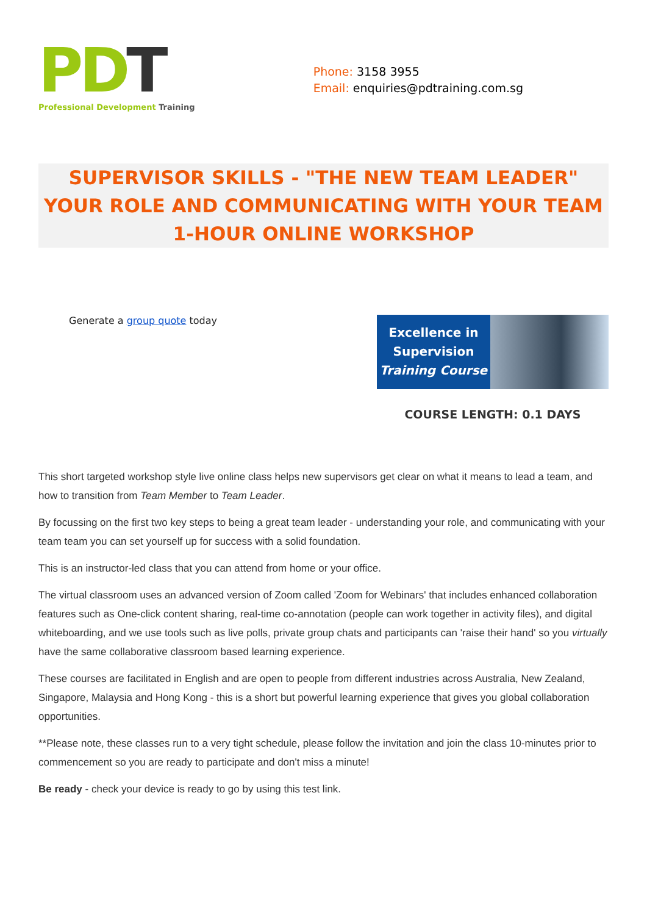PD T
Professional Development Training
Phone: 3158 3955
Email: enquiries@pdtraining.com.sg
SUPERVISOR SKILLS - "THE NEW TEAM LEADER" YOUR ROLE AND COMMUNICATING WITH YOUR TEAM 1-HOUR ONLINE WORKSHOP
Generate a group quote today
Excellence in
Supervision
Training Course
COURSE LENGTH: 0.1 DAYS
This short targeted workshop style live online class helps new supervisors get clear on what it means to lead a team, and how to transition from Team Member to Team Leader.
By focussing on the first two key steps to being a great team leader - understanding your role, and communicating with your team team you can set yourself up for success with a solid foundation.
This is an instructor-led class that you can attend from home or your office.
The virtual classroom uses an advanced version of Zoom called 'Zoom for Webinars' that includes enhanced collaboration features such as One-click content sharing, real-time co-annotation (people can work together in activity files), and digital whiteboarding, and we use tools such as live polls, private group chats and participants can 'raise their hand' so you virtually have the same collaborative classroom based learning experience.
These courses are facilitated in English and are open to people from different industries across Australia, New Zealand, Singapore, Malaysia and Hong Kong - this is a short but powerful learning experience that gives you global collaboration opportunities.
**Please note, these classes run to a very tight schedule, please follow the invitation and join the class 10-minutes prior to commencement so you are ready to participate and don't miss a minute!
Be ready - check your device is ready to go by using this test link.